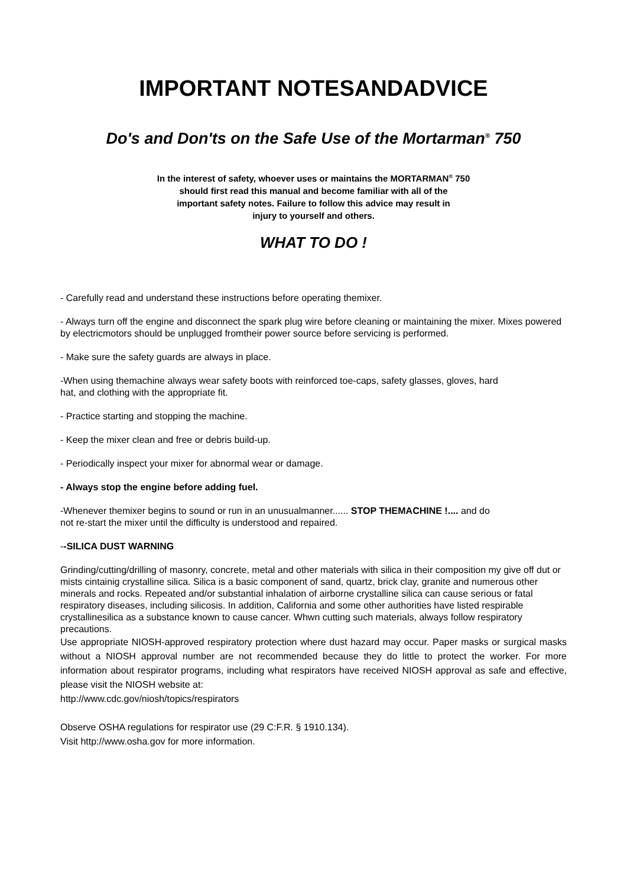IMPORTANT NOTESANDADVICE
Do's and Don'ts on the Safe Use of the Mortarman<sup>®</sup> 750
In the interest of safety, whoever uses or maintains the MORTARMAN<sup>®</sup> 750
should first read this manual and become familiar with all of the
important safety notes. Failure to follow this advice may result in
injury to yourself and others.
WHAT TO DO !
- Carefully read and understand these instructions before operating themixer.
- Always turn off the engine and disconnect the spark plug wire before cleaning or maintaining the mixer. Mixes powered by electricmotors should be unplugged fromtheir power source before servicing is performed.
- Make sure the safety guards are always in place.
-When using themachine always wear safety boots with reinforced toe-caps, safety glasses, gloves, hard
hat, and clothing with the appropriate fit.
- Practice starting and stopping the machine.
- Keep the mixer clean and free or debris build-up.
- Periodically inspect your mixer for abnormal wear or damage.
- Always stop the engine before adding fuel.
-Whenever themixer begins to sound or run in an unusualmanner...... STOP THEMACHINE !.... and do
not re-start the mixer until the difficulty is understood and repaired.
--SILICA DUST WARNING
Grinding/cutting/drilling of masonry, concrete, metal and other materials with silica in their composition my give off dut or mists cintainig crystalline silica. Silica is a basic component of sand, quartz, brick clay, granite and numerous other minerals and rocks. Repeated and/or substantial inhalation of airborne crystalline silica can cause serious or fatal respiratory diseases, including silicosis. In addition, California and some other authorities have listed respirable crystallinesilica as a substance known to cause cancer. Whwn cutting such materials, always follow respiratory precautions.
Use appropriate NIOSH-approved respiratory protection where dust hazard may occur. Paper masks or surgical masks without a NIOSH approval number are not recommended because they do little to protect the worker. For more information about respirator programs, including what respirators have received NIOSH approval as safe and effective, please visit the NIOSH website at:
http://www.cdc.gov/niosh/topics/respirators
Observe OSHA regulations for respirator use (29 C:F.R. § 1910.134).
Visit http://www.osha.gov for more information.